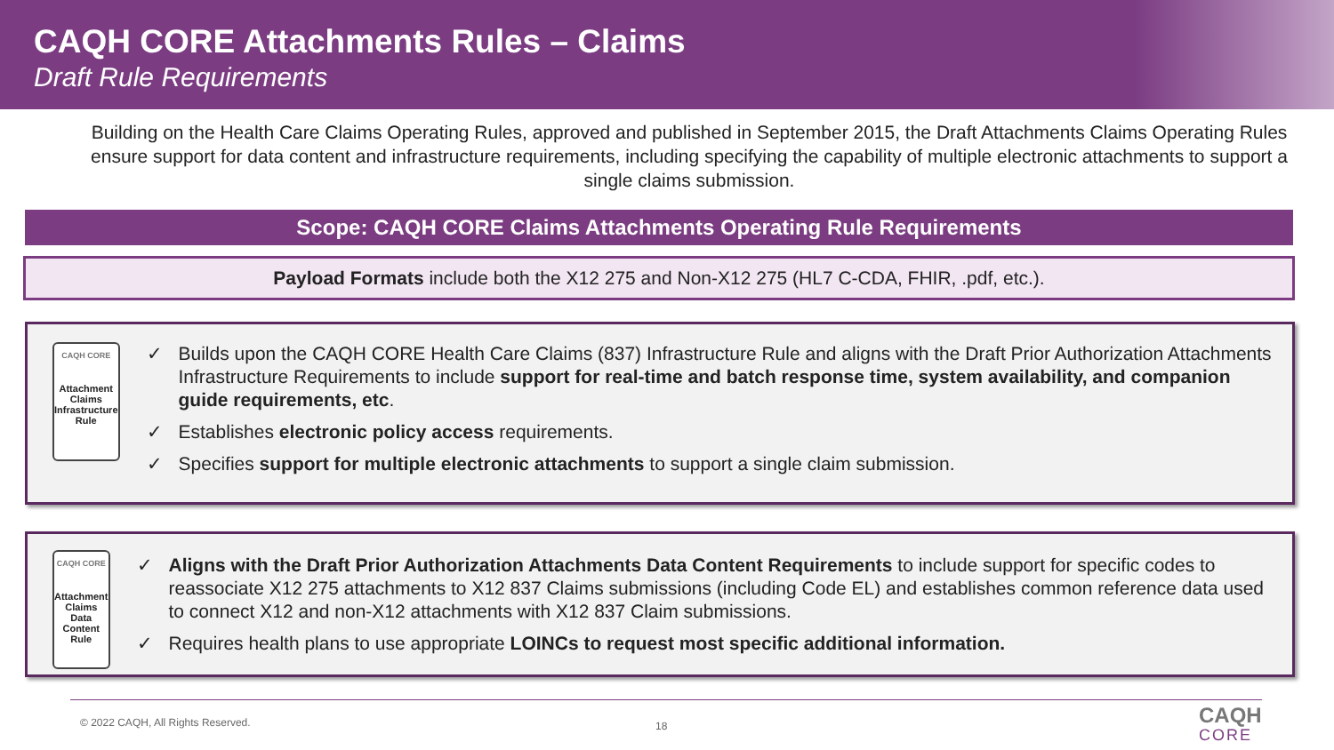CAQH CORE Attachments Rules – Claims
Draft Rule Requirements
Building on the Health Care Claims Operating Rules, approved and published in September 2015, the Draft Attachments Claims Operating Rules ensure support for data content and infrastructure requirements, including specifying the capability of multiple electronic attachments to support a single claims submission.
Scope: CAQH CORE Claims Attachments Operating Rule Requirements
Payload Formats include both the X12 275 and Non-X12 275 (HL7 C-CDA, FHIR, .pdf, etc.).
CAQH CORE
Attachment Claims Infrastructure Rule
✓ Builds upon the CAQH CORE Health Care Claims (837) Infrastructure Rule and aligns with the Draft Prior Authorization Attachments Infrastructure Requirements to include support for real-time and batch response time, system availability, and companion guide requirements, etc.
✓ Establishes electronic policy access requirements.
✓ Specifies support for multiple electronic attachments to support a single claim submission.
CAQH CORE
Attachment Claims Data Content Rule
✓ Aligns with the Draft Prior Authorization Attachments Data Content Requirements to include support for specific codes to reassociate X12 275 attachments to X12 837 Claims submissions (including Code EL) and establishes common reference data used to connect X12 and non-X12 attachments with X12 837 Claim submissions.
✓ Requires health plans to use appropriate LOINCs to request most specific additional information.
© 2022 CAQH, All Rights Reserved.
18 CAQH
CORE